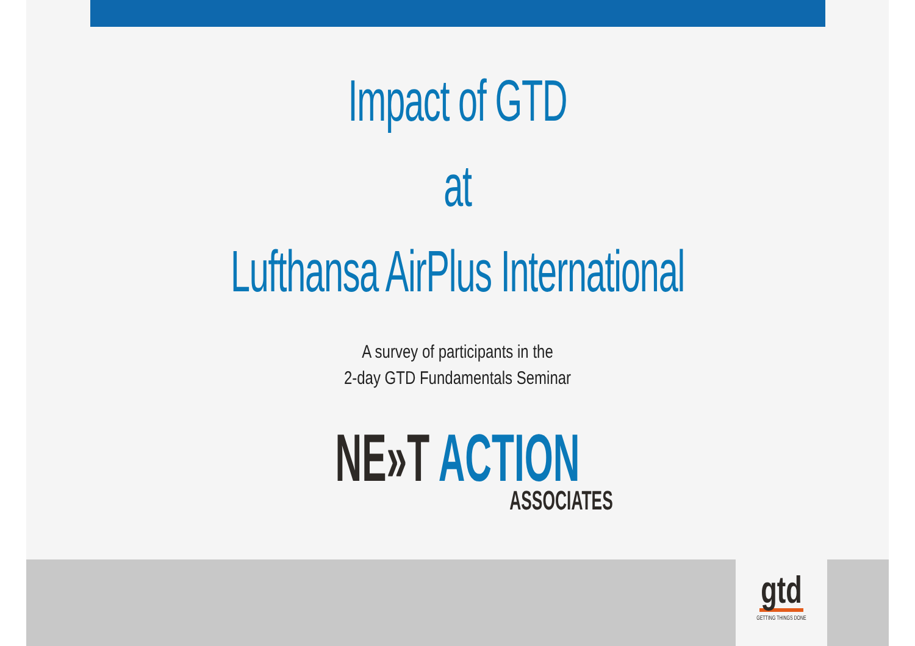Impact of GTD
at
Lufthansa AirPlus International
A survey of participants in the
2-day GTD Fundamentals Seminar
NE»T ACTION
ASSOCIATES
gtd
GETTING THINGS DONE